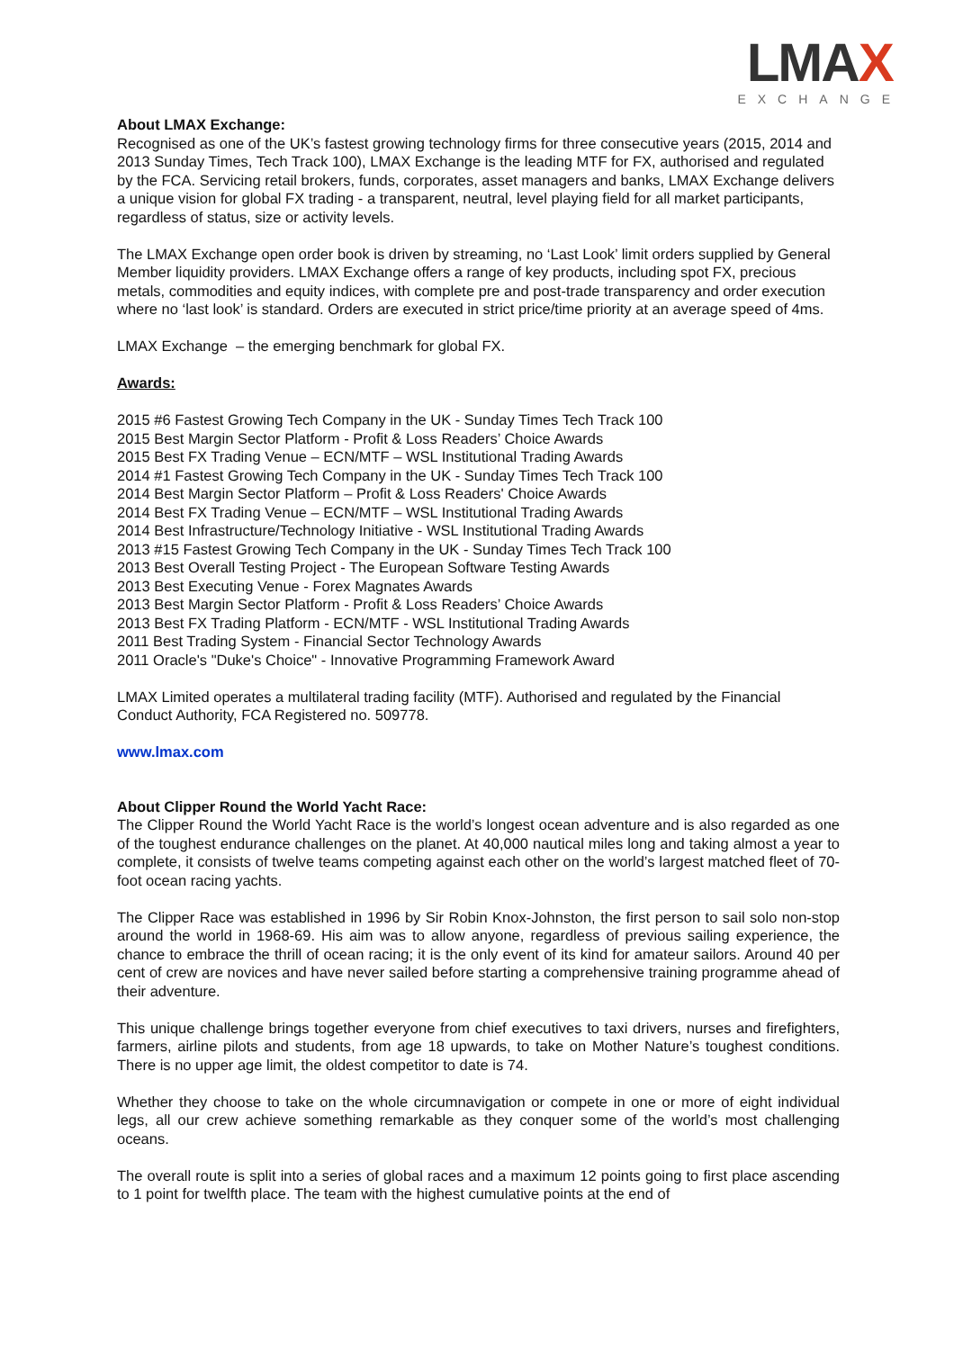LMAX
EXCHANGE
About LMAX Exchange:
Recognised as one of the UK’s fastest growing technology firms for three consecutive years (2015, 2014 and 2013 Sunday Times, Tech Track 100), LMAX Exchange is the leading MTF for FX, authorised and regulated by the FCA. Servicing retail brokers, funds, corporates, asset managers and banks, LMAX Exchange delivers a unique vision for global FX trading - a transparent, neutral, level playing field for all market participants, regardless of status, size or activity levels.
The LMAX Exchange open order book is driven by streaming, no ‘Last Look’ limit orders supplied by General Member liquidity providers. LMAX Exchange offers a range of key products, including spot FX, precious metals, commodities and equity indices, with complete pre and post-trade transparency and order execution where no ‘last look’ is standard. Orders are executed in strict price/time priority at an average speed of 4ms.
LMAX Exchange – the emerging benchmark for global FX.
Awards:
2015 #6 Fastest Growing Tech Company in the UK - Sunday Times Tech Track 100
2015 Best Margin Sector Platform - Profit & Loss Readers’ Choice Awards
2015 Best FX Trading Venue – ECN/MTF – WSL Institutional Trading Awards
2014 #1 Fastest Growing Tech Company in the UK - Sunday Times Tech Track 100
2014 Best Margin Sector Platform – Profit & Loss Readers' Choice Awards
2014 Best FX Trading Venue – ECN/MTF – WSL Institutional Trading Awards
2014 Best Infrastructure/Technology Initiative - WSL Institutional Trading Awards
2013 #15 Fastest Growing Tech Company in the UK - Sunday Times Tech Track 100
2013 Best Overall Testing Project - The European Software Testing Awards
2013 Best Executing Venue - Forex Magnates Awards
2013 Best Margin Sector Platform - Profit & Loss Readers’ Choice Awards
2013 Best FX Trading Platform - ECN/MTF - WSL Institutional Trading Awards
2011 Best Trading System - Financial Sector Technology Awards
2011 Oracle's "Duke's Choice" - Innovative Programming Framework Award
LMAX Limited operates a multilateral trading facility (MTF). Authorised and regulated by the Financial Conduct Authority, FCA Registered no. 509778.
www.lmax.com
About Clipper Round the World Yacht Race:
The Clipper Round the World Yacht Race is the world’s longest ocean adventure and is also regarded as one of the toughest endurance challenges on the planet. At 40,000 nautical miles long and taking almost a year to complete, it consists of twelve teams competing against each other on the world’s largest matched fleet of 70-foot ocean racing yachts.
The Clipper Race was established in 1996 by Sir Robin Knox-Johnston, the first person to sail solo non-stop around the world in 1968-69. His aim was to allow anyone, regardless of previous sailing experience, the chance to embrace the thrill of ocean racing; it is the only event of its kind for amateur sailors. Around 40 per cent of crew are novices and have never sailed before starting a comprehensive training programme ahead of their adventure.
This unique challenge brings together everyone from chief executives to taxi drivers, nurses and firefighters, farmers, airline pilots and students, from age 18 upwards, to take on Mother Nature’s toughest conditions. There is no upper age limit, the oldest competitor to date is 74.
Whether they choose to take on the whole circumnavigation or compete in one or more of eight individual legs, all our crew achieve something remarkable as they conquer some of the world’s most challenging oceans.
The overall route is split into a series of global races and a maximum 12 points going to first place ascending to 1 point for twelfth place. The team with the highest cumulative points at the end of